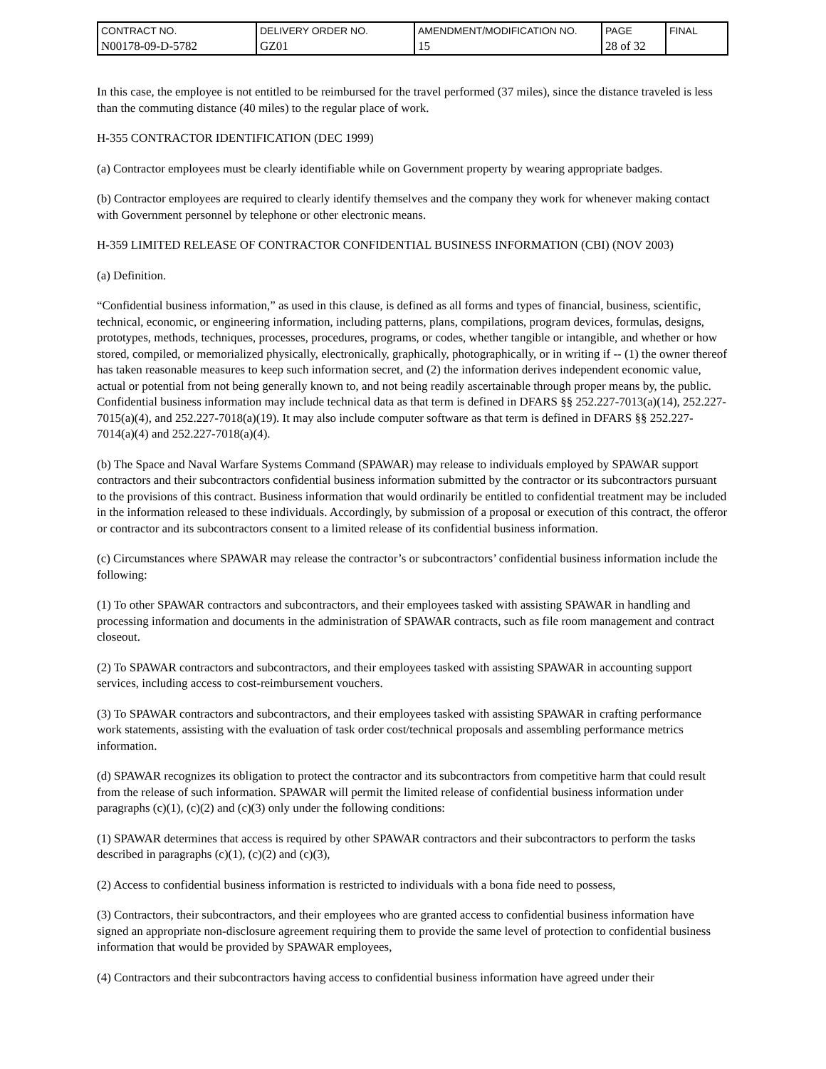| CONTRACT NO. N00178-09-D-5782 | DELIVERY ORDER NO. GZ01 | AMENDMENT/MODIFICATION NO. 15 | PAGE 28 of 32 | FINAL |
In this case, the employee is not entitled to be reimbursed for the travel performed (37 miles), since the distance traveled is less than the commuting distance (40 miles) to the regular place of work.
H-355 CONTRACTOR IDENTIFICATION (DEC 1999)
(a) Contractor employees must be clearly identifiable while on Government property by wearing appropriate badges.
(b) Contractor employees are required to clearly identify themselves and the company they work for whenever making contact with Government personnel by telephone or other electronic means.
H-359 LIMITED RELEASE OF CONTRACTOR CONFIDENTIAL BUSINESS INFORMATION (CBI) (NOV 2003)
(a) Definition.
“Confidential business information,” as used in this clause, is defined as all forms and types of financial, business, scientific, technical, economic, or engineering information, including patterns, plans, compilations, program devices, formulas, designs, prototypes, methods, techniques, processes, procedures, programs, or codes, whether tangible or intangible, and whether or how stored, compiled, or memorialized physically, electronically, graphically, photographically, or in writing if -- (1) the owner thereof has taken reasonable measures to keep such information secret, and (2) the information derives independent economic value, actual or potential from not being generally known to, and not being readily ascertainable through proper means by, the public. Confidential business information may include technical data as that term is defined in DFARS §§ 252.227-7013(a)(14), 252.227-7015(a)(4), and 252.227-7018(a)(19). It may also include computer software as that term is defined in DFARS §§ 252.227-7014(a)(4) and 252.227-7018(a)(4).
(b) The Space and Naval Warfare Systems Command (SPAWAR) may release to individuals employed by SPAWAR support contractors and their subcontractors confidential business information submitted by the contractor or its subcontractors pursuant to the provisions of this contract. Business information that would ordinarily be entitled to confidential treatment may be included in the information released to these individuals. Accordingly, by submission of a proposal or execution of this contract, the offeror or contractor and its subcontractors consent to a limited release of its confidential business information.
(c) Circumstances where SPAWAR may release the contractor’s or subcontractors’ confidential business information include the following:
(1) To other SPAWAR contractors and subcontractors, and their employees tasked with assisting SPAWAR in handling and processing information and documents in the administration of SPAWAR contracts, such as file room management and contract closeout.
(2) To SPAWAR contractors and subcontractors, and their employees tasked with assisting SPAWAR in accounting support services, including access to cost-reimbursement vouchers.
(3) To SPAWAR contractors and subcontractors, and their employees tasked with assisting SPAWAR in crafting performance work statements, assisting with the evaluation of task order cost/technical proposals and assembling performance metrics information.
(d) SPAWAR recognizes its obligation to protect the contractor and its subcontractors from competitive harm that could result from the release of such information. SPAWAR will permit the limited release of confidential business information under paragraphs (c)(1), (c)(2) and (c)(3) only under the following conditions:
(1) SPAWAR determines that access is required by other SPAWAR contractors and their subcontractors to perform the tasks described in paragraphs (c)(1), (c)(2) and (c)(3),
(2) Access to confidential business information is restricted to individuals with a bona fide need to possess,
(3) Contractors, their subcontractors, and their employees who are granted access to confidential business information have signed an appropriate non-disclosure agreement requiring them to provide the same level of protection to confidential business information that would be provided by SPAWAR employees,
(4) Contractors and their subcontractors having access to confidential business information have agreed under their